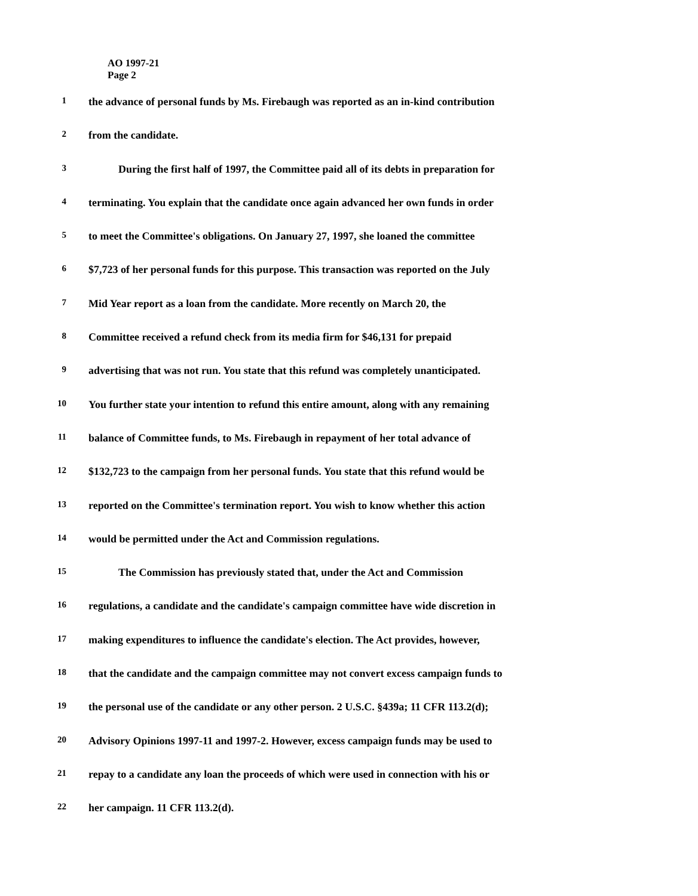AO 1997-21
Page 2
1 the advance of personal funds by Ms. Firebaugh was reported as an in-kind contribution
2 from the candidate.
3 During the first half of 1997, the Committee paid all of its debts in preparation for
4 terminating. You explain that the candidate once again advanced her own funds in order
5 to meet the Committee's obligations. On January 27, 1997, she loaned the committee
6 $7,723 of her personal funds for this purpose. This transaction was reported on the July
7 Mid Year report as a loan from the candidate. More recently on March 20, the
8 Committee received a refund check from its media firm for $46,131 for prepaid
9 advertising that was not run. You state that this refund was completely unanticipated.
10 You further state your intention to refund this entire amount, along with any remaining
11 balance of Committee funds, to Ms. Firebaugh in repayment of her total advance of
12 $132,723 to the campaign from her personal funds. You state that this refund would be
13 reported on the Committee's termination report. You wish to know whether this action
14 would be permitted under the Act and Commission regulations.
15 The Commission has previously stated that, under the Act and Commission
16 regulations, a candidate and the candidate's campaign committee have wide discretion in
17 making expenditures to influence the candidate's election. The Act provides, however,
18 that the candidate and the campaign committee may not convert excess campaign funds to
19 the personal use of the candidate or any other person. 2 U.S.C. §439a; 11 CFR 113.2(d);
20 Advisory Opinions 1997-11 and 1997-2. However, excess campaign funds may be used to
21 repay to a candidate any loan the proceeds of which were used in connection with his or
22 her campaign. 11 CFR 113.2(d).